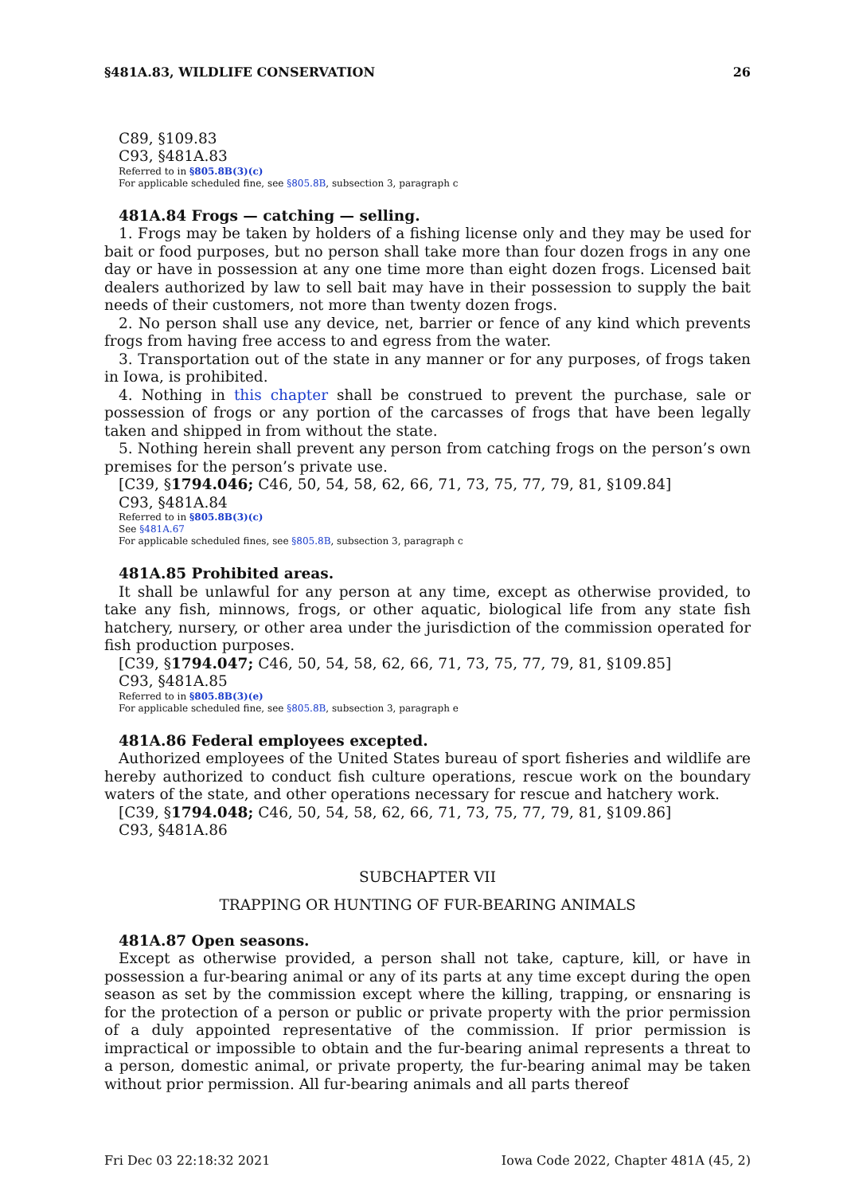§481A.83, WILDLIFE CONSERVATION 26
C89, §109.83
C93, §481A.83
Referred to in §805.8B(3)(c)
For applicable scheduled fine, see §805.8B, subsection 3, paragraph c
481A.84 Frogs — catching — selling.
1. Frogs may be taken by holders of a fishing license only and they may be used for bait or food purposes, but no person shall take more than four dozen frogs in any one day or have in possession at any one time more than eight dozen frogs. Licensed bait dealers authorized by law to sell bait may have in their possession to supply the bait needs of their customers, not more than twenty dozen frogs.
2. No person shall use any device, net, barrier or fence of any kind which prevents frogs from having free access to and egress from the water.
3. Transportation out of the state in any manner or for any purposes, of frogs taken in Iowa, is prohibited.
4. Nothing in this chapter shall be construed to prevent the purchase, sale or possession of frogs or any portion of the carcasses of frogs that have been legally taken and shipped in from without the state.
5. Nothing herein shall prevent any person from catching frogs on the person’s own premises for the person’s private use.
[C39, §1794.046; C46, 50, 54, 58, 62, 66, 71, 73, 75, 77, 79, 81, §109.84]
C93, §481A.84
Referred to in §805.8B(3)(c)
See §481A.67
For applicable scheduled fines, see §805.8B, subsection 3, paragraph c
481A.85 Prohibited areas.
It shall be unlawful for any person at any time, except as otherwise provided, to take any fish, minnows, frogs, or other aquatic, biological life from any state fish hatchery, nursery, or other area under the jurisdiction of the commission operated for fish production purposes.
[C39, §1794.047; C46, 50, 54, 58, 62, 66, 71, 73, 75, 77, 79, 81, §109.85]
C93, §481A.85
Referred to in §805.8B(3)(e)
For applicable scheduled fine, see §805.8B, subsection 3, paragraph e
481A.86 Federal employees excepted.
Authorized employees of the United States bureau of sport fisheries and wildlife are hereby authorized to conduct fish culture operations, rescue work on the boundary waters of the state, and other operations necessary for rescue and hatchery work.
[C39, §1794.048; C46, 50, 54, 58, 62, 66, 71, 73, 75, 77, 79, 81, §109.86]
C93, §481A.86
SUBCHAPTER VII
TRAPPING OR HUNTING OF FUR-BEARING ANIMALS
481A.87 Open seasons.
Except as otherwise provided, a person shall not take, capture, kill, or have in possession a fur-bearing animal or any of its parts at any time except during the open season as set by the commission except where the killing, trapping, or ensnaring is for the protection of a person or public or private property with the prior permission of a duly appointed representative of the commission. If prior permission is impractical or impossible to obtain and the fur-bearing animal represents a threat to a person, domestic animal, or private property, the fur-bearing animal may be taken without prior permission. All fur-bearing animals and all parts thereof
Fri Dec 03 22:18:32 2021 Iowa Code 2022, Chapter 481A (45, 2)